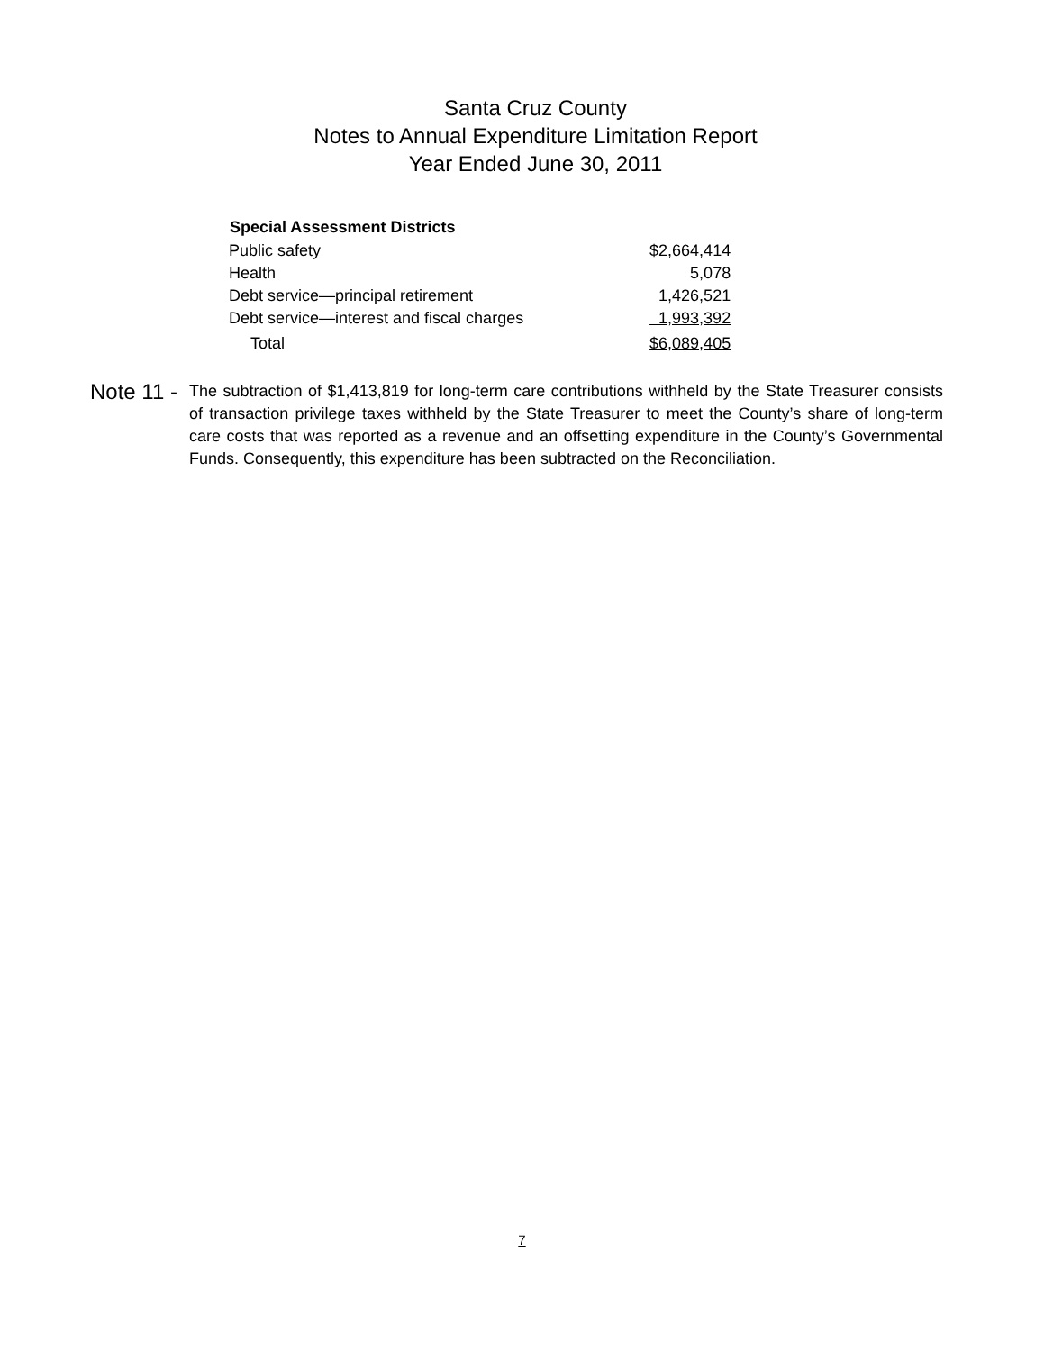Santa Cruz County
Notes to Annual Expenditure Limitation Report
Year Ended June 30, 2011
| Special Assessment Districts | |
| --- | --- |
| Public safety | $2,664,414 |
| Health | 5,078 |
| Debt service—principal retirement | 1,426,521 |
| Debt service—interest and fiscal charges | 1,993,392 |
| Total | $6,089,405 |
Note 11 -
The subtraction of $1,413,819 for long-term care contributions withheld by the State Treasurer consists of transaction privilege taxes withheld by the State Treasurer to meet the County’s share of long-term care costs that was reported as a revenue and an offsetting expenditure in the County’s Governmental Funds. Consequently, this expenditure has been subtracted on the Reconciliation.
7